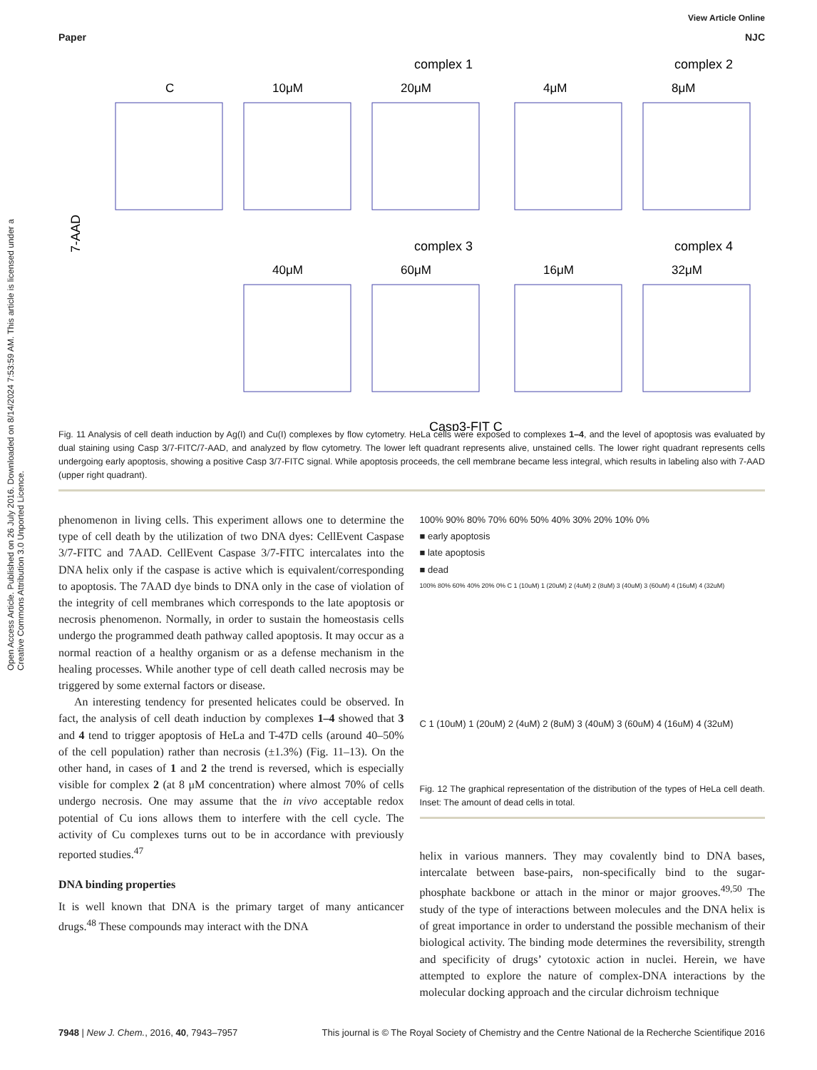Open Access Article. Published on 26 July 2016. Downloaded on 8/14/2024 7:53:59 AM. This article is licensed under a Creative Commons Attribution 3.0 Unported Licence.
View Article Online
Paper NJC
complex 1
complex 2
C
10μM
20μM
4μM
8μM
complex 3
complex 4
40μM
60μM
16μM
32μM
7-AAD
Casp3-FIT C
Fig. 11 Analysis of cell death induction by Ag(I) and Cu(I) complexes by flow cytometry. HeLa cells were exposed to complexes 1–4, and the level of apoptosis was evaluated by dual staining using Casp 3/7-FITC/7-AAD, and analyzed by flow cytometry. The lower left quadrant represents alive, unstained cells. The lower right quadrant represents cells undergoing early apoptosis, showing a positive Casp 3/7-FITC signal. While apoptosis proceeds, the cell membrane became less integral, which results in labeling also with 7-AAD (upper right quadrant).
phenomenon in living cells. This experiment allows one to determine the type of cell death by the utilization of two DNA dyes: CellEvent Caspase 3/7-FITC and 7AAD. CellEvent Caspase 3/7-FITC intercalates into the DNA helix only if the caspase is active which is equivalent/corresponding to apoptosis. The 7AAD dye binds to DNA only in the case of violation of the integrity of cell membranes which corresponds to the late apoptosis or necrosis phenomenon. Normally, in order to sustain the homeostasis cells undergo the programmed death pathway called apoptosis. It may occur as a normal reaction of a healthy organism or as a defense mechanism in the healing processes. While another type of cell death called necrosis may be triggered by some external factors or disease.
An interesting tendency for presented helicates could be observed. In fact, the analysis of cell death induction by complexes 1–4 showed that 3 and 4 tend to trigger apoptosis of HeLa and T-47D cells (around 40–50% of the cell population) rather than necrosis (±1.3%) (Fig. 11–13). On the other hand, in cases of 1 and 2 the trend is reversed, which is especially visible for complex 2 (at 8 μM concentration) where almost 70% of cells undergo necrosis. One may assume that the in vivo acceptable redox potential of Cu ions allows them to interfere with the cell cycle. The activity of Cu complexes turns out to be in accordance with previously reported studies.<sup>47</sup>
DNA binding properties
It is well known that DNA is the primary target of many anticancer drugs.<sup>48</sup> These compounds may interact with the DNA
100% 90% 80% 70% 60% 50% 40% 30% 20% 10% 0%
■ early apoptosis
■ late apoptosis
■ dead
100% 80% 60% 40% 20% 0% C 1 (10uM) 1 (20uM) 2 (4uM) 2 (8uM) 3 (40uM) 3 (60uM) 4 (16uM) 4 (32uM)
C 1 (10uM) 1 (20uM) 2 (4uM) 2 (8uM) 3 (40uM) 3 (60uM) 4 (16uM) 4 (32uM)
Fig. 12 The graphical representation of the distribution of the types of HeLa cell death. Inset: The amount of dead cells in total.
helix in various manners. They may covalently bind to DNA bases, intercalate between base-pairs, non-specifically bind to the sugar-phosphate backbone or attach in the minor or major grooves.<sup>49,50</sup> The study of the type of interactions between molecules and the DNA helix is of great importance in order to understand the possible mechanism of their biological activity. The binding mode determines the reversibility, strength and specificity of drugs’ cytotoxic action in nuclei. Herein, we have attempted to explore the nature of complex-DNA interactions by the molecular docking approach and the circular dichroism technique
7948 | New J. Chem., 2016, 40, 7943–7957 This journal is © The Royal Society of Chemistry and the Centre National de la Recherche Scientifique 2016